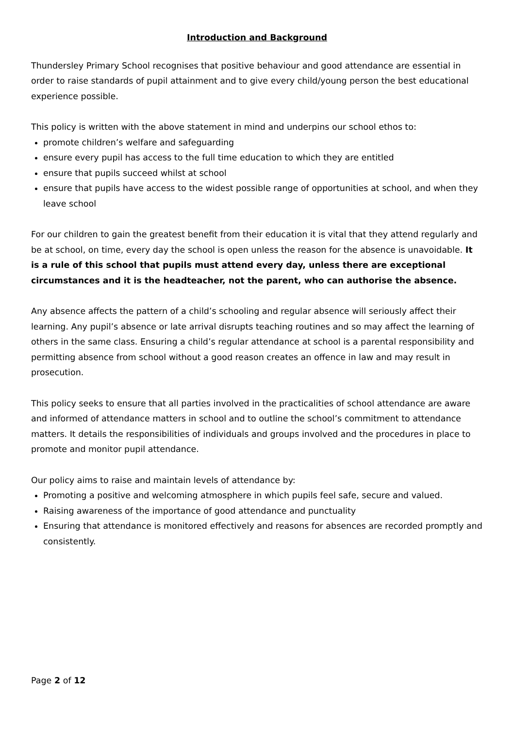Introduction and Background
Thundersley Primary School recognises that positive behaviour and good attendance are essential in order to raise standards of pupil attainment and to give every child/young person the best educational experience possible.
This policy is written with the above statement in mind and underpins our school ethos to:
promote children’s welfare and safeguarding
ensure every pupil has access to the full time education to which they are entitled
ensure that pupils succeed whilst at school
ensure that pupils have access to the widest possible range of opportunities at school, and when they leave school
For our children to gain the greatest benefit from their education it is vital that they attend regularly and be at school, on time, every day the school is open unless the reason for the absence is unavoidable. It is a rule of this school that pupils must attend every day, unless there are exceptional circumstances and it is the headteacher, not the parent, who can authorise the absence.
Any absence affects the pattern of a child’s schooling and regular absence will seriously affect their learning. Any pupil’s absence or late arrival disrupts teaching routines and so may affect the learning of others in the same class. Ensuring a child’s regular attendance at school is a parental responsibility and permitting absence from school without a good reason creates an offence in law and may result in prosecution.
This policy seeks to ensure that all parties involved in the practicalities of school attendance are aware and informed of attendance matters in school and to outline the school’s commitment to attendance matters. It details the responsibilities of individuals and groups involved and the procedures in place to promote and monitor pupil attendance.
Our policy aims to raise and maintain levels of attendance by:
Promoting a positive and welcoming atmosphere in which pupils feel safe, secure and valued.
Raising awareness of the importance of good attendance and punctuality
Ensuring that attendance is monitored effectively and reasons for absences are recorded promptly and consistently.
Page 2 of 12